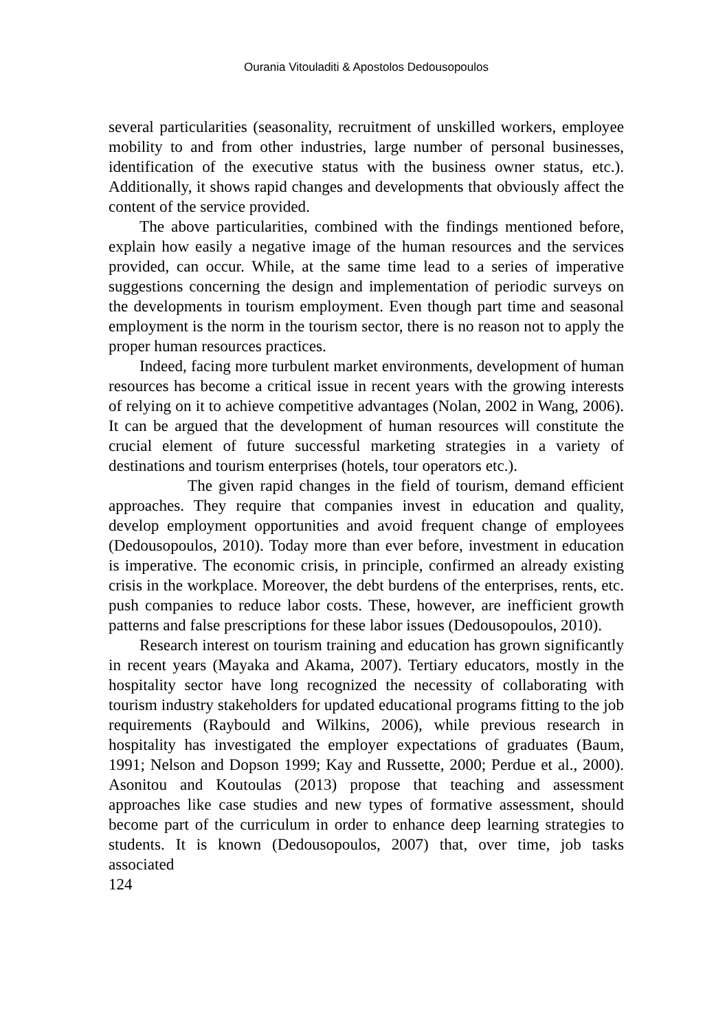Ourania Vitouladiti & Apostolos Dedousopoulos
several particularities (seasonality, recruitment of unskilled workers, employee mobility to and from other industries, large number of personal businesses, identification of the executive status with the business owner status, etc.). Additionally, it shows rapid changes and developments that obviously affect the content of the service provided.
The above particularities, combined with the findings mentioned before, explain how easily a negative image of the human resources and the services provided, can occur. While, at the same time lead to a series of imperative suggestions concerning the design and implementation of periodic surveys on the developments in tourism employment. Even though part time and seasonal employment is the norm in the tourism sector, there is no reason not to apply the proper human resources practices.
Indeed, facing more turbulent market environments, development of human resources has become a critical issue in recent years with the growing interests of relying on it to achieve competitive advantages (Nolan, 2002 in Wang, 2006). It can be argued that the development of human resources will constitute the crucial element of future successful marketing strategies in a variety of destinations and tourism enterprises (hotels, tour operators etc.).
The given rapid changes in the field of tourism, demand efficient approaches. They require that companies invest in education and quality, develop employment opportunities and avoid frequent change of employees (Dedousopoulos, 2010). Today more than ever before, investment in education is imperative. The economic crisis, in principle, confirmed an already existing crisis in the workplace. Moreover, the debt burdens of the enterprises, rents, etc. push companies to reduce labor costs. These, however, are inefficient growth patterns and false prescriptions for these labor issues (Dedousopoulos, 2010).
Research interest on tourism training and education has grown significantly in recent years (Mayaka and Akama, 2007). Tertiary educators, mostly in the hospitality sector have long recognized the necessity of collaborating with tourism industry stakeholders for updated educational programs fitting to the job requirements (Raybould and Wilkins, 2006), while previous research in hospitality has investigated the employer expectations of graduates (Baum, 1991; Nelson and Dopson 1999; Kay and Russette, 2000; Perdue et al., 2000). Asonitou and Koutoulas (2013) propose that teaching and assessment approaches like case studies and new types of formative assessment, should become part of the curriculum in order to enhance deep learning strategies to students. It is known (Dedousopoulos, 2007) that, over time, job tasks associated
124